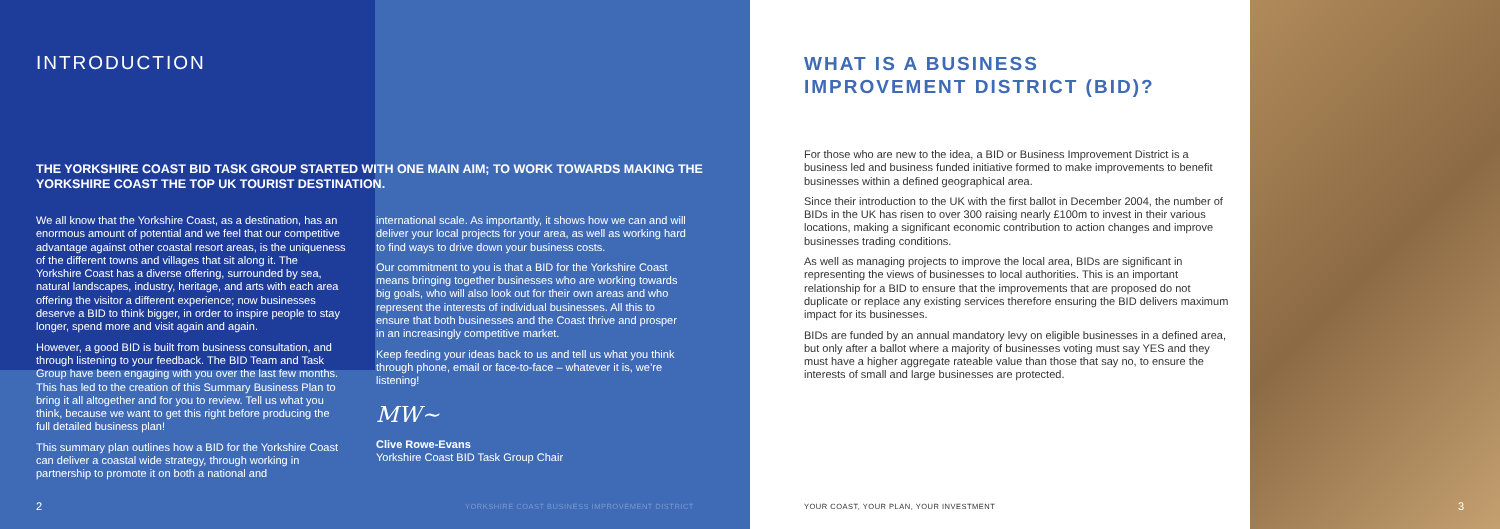INTRODUCTION
THE YORKSHIRE COAST BID TASK GROUP STARTED WITH ONE MAIN AIM; TO WORK TOWARDS MAKING THE YORKSHIRE COAST THE TOP UK TOURIST DESTINATION.
We all know that the Yorkshire Coast, as a destination, has an enormous amount of potential and we feel that our competitive advantage against other coastal resort areas, is the uniqueness of the different towns and villages that sit along it. The Yorkshire Coast has a diverse offering, surrounded by sea, natural landscapes, industry, heritage, and arts with each area offering the visitor a different experience; now businesses deserve a BID to think bigger, in order to inspire people to stay longer, spend more and visit again and again.
However, a good BID is built from business consultation, and through listening to your feedback. The BID Team and Task Group have been engaging with you over the last few months. This has led to the creation of this Summary Business Plan to bring it all altogether and for you to review. Tell us what you think, because we want to get this right before producing the full detailed business plan!
This summary plan outlines how a BID for the Yorkshire Coast can deliver a coastal wide strategy, through working in partnership to promote it on both a national and
international scale. As importantly, it shows how we can and will deliver your local projects for your area, as well as working hard to find ways to drive down your business costs.
Our commitment to you is that a BID for the Yorkshire Coast means bringing together businesses who are working towards big goals, who will also look out for their own areas and who represent the interests of individual businesses. All this to ensure that both businesses and the Coast thrive and prosper in an increasingly competitive market.
Keep feeding your ideas back to us and tell us what you think through phone, email or face-to-face – whatever it is, we’re listening!
MW~
Clive Rowe-Evans
Yorkshire Coast BID Task Group Chair
2
YORKSHIRE COAST BUSINESS IMPROVEMENT DISTRICT
WHAT IS A BUSINESS
IMPROVEMENT DISTRICT (BID)?
For those who are new to the idea, a BID or Business Improvement District is a business led and business funded initiative formed to make improvements to benefit businesses within a defined geographical area.
Since their introduction to the UK with the first ballot in December 2004, the number of BIDs in the UK has risen to over 300 raising nearly £100m to invest in their various locations, making a significant economic contribution to action changes and improve businesses trading conditions.
As well as managing projects to improve the local area, BIDs are significant in representing the views of businesses to local authorities. This is an important relationship for a BID to ensure that the improvements that are proposed do not duplicate or replace any existing services therefore ensuring the BID delivers maximum impact for its businesses.
BIDs are funded by an annual mandatory levy on eligible businesses in a defined area, but only after a ballot where a majority of businesses voting must say YES and they must have a higher aggregate rateable value than those that say no, to ensure the interests of small and large businesses are protected.
YOUR COAST, YOUR PLAN, YOUR INVESTMENT
3